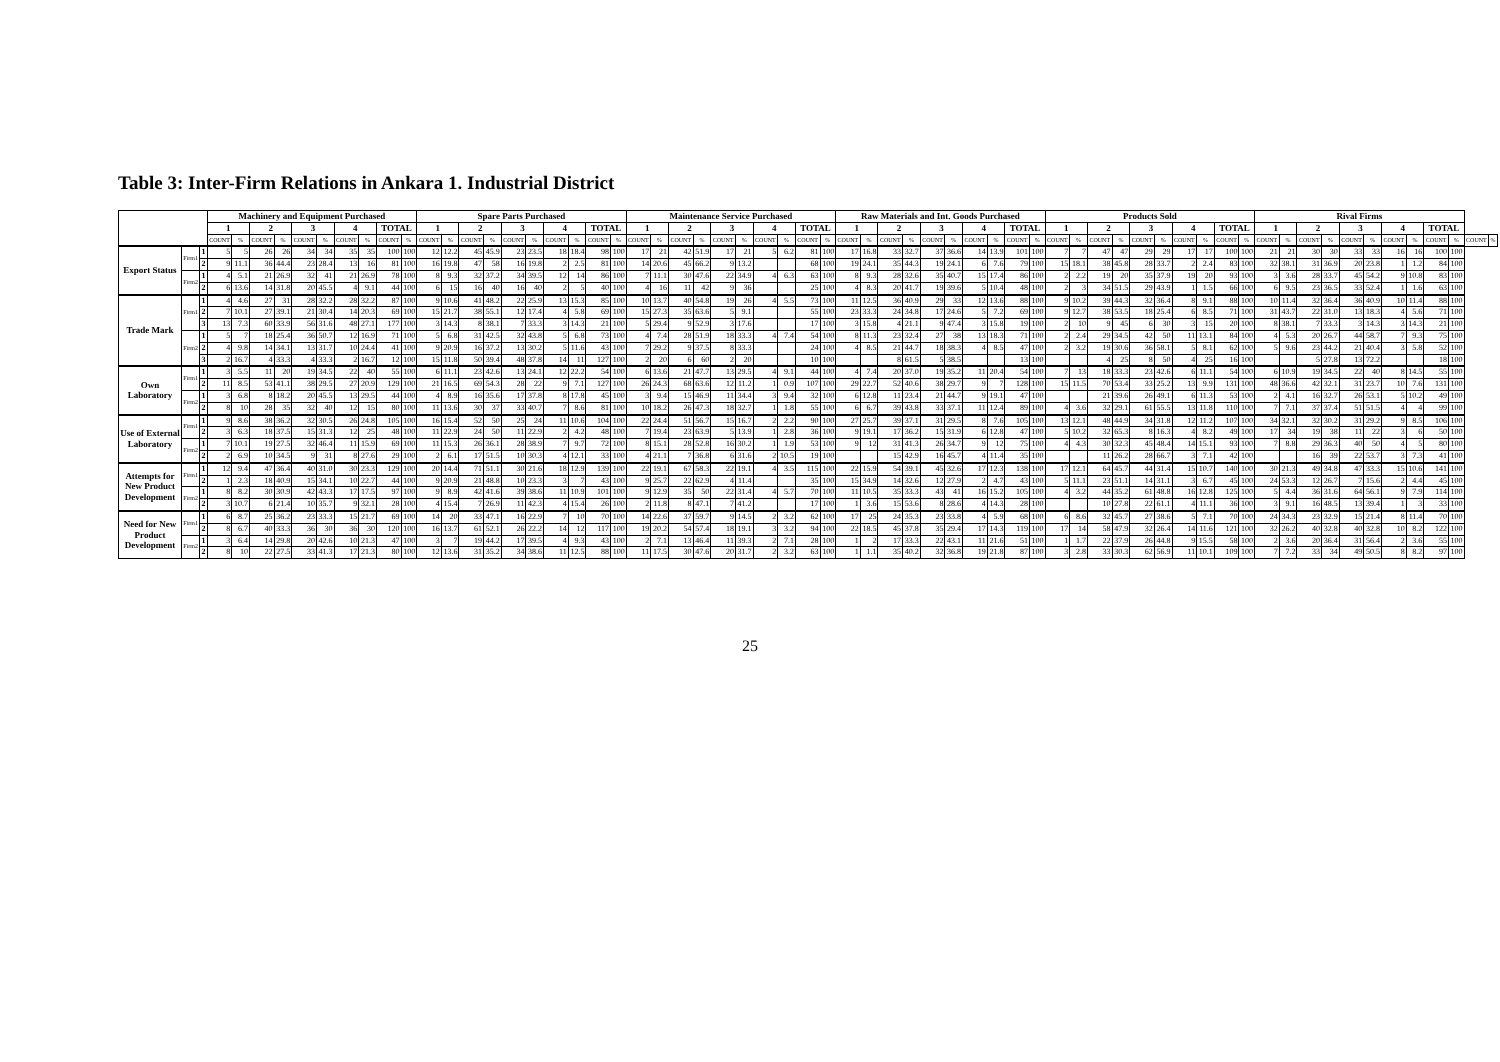Table 3: Inter-Firm Relations in Ankara 1. Industrial District
| | | | Machinery and Equipment Purchased | | | | | | | | | | Spare Parts Purchased | | | | | | | | | | Maintenance Service Purchased | | | | | | | | | | Raw Materials and Int. Goods Purchased | | | | | | | | | | Products Sold | | | | | | | | | | Rival Firms | | | | | | | | | | | |
| --- | --- | --- | --- | --- | --- | --- | --- | --- | --- | --- | --- | --- | --- | --- | --- | --- | --- | --- | --- | --- | --- | --- | --- | --- | --- | --- | --- | --- | --- | --- | --- | --- | --- | --- | --- | --- | --- | --- | --- | --- | --- | --- | --- | --- | --- | --- | --- | --- | --- | --- | --- | --- | --- | --- | --- | --- | --- | --- | --- | --- | --- | --- | --- | --- |
| | | | 1 | | 2 | | 3 | | 4 | | TOTAL | | 1 | | 2 | | 3 | | 4 | | TOTAL | | 1 | | 2 | | 3 | | 4 | | TOTAL | | 1 | | 2 | | 3 | | 4 | | TOTAL | | 1 | | 2 | | 3 | | 4 | | TOTAL | | 1 | | 2 | | 3 | | 4 | | TOTAL | | | |
| | | | COUNT | % | COUNT | % | COUNT | % | COUNT | % | COUNT | % | COUNT | % | COUNT | % | COUNT | % | COUNT | % | COUNT | % | COUNT | % | COUNT | % | COUNT | % | COUNT | % | COUNT | % | COUNT | % | COUNT | % | COUNT | % | COUNT | % | COUNT | % | COUNT | % | COUNT | % | COUNT | % | COUNT | % | COUNT | % | COUNT | % | COUNT | % | COUNT | % | COUNT | % | COUNT | % | COUNT | % |
| Export Status | Firm1 | 1 | 5 | 5 | 26 | 26 | 34 | 34 | 35 | 35 | 100 | 100 | 12 | 12.2 | 45 | 45.9 | 23 | 23.5 | 18 | 18.4 | 98 | 100 | 17 | 21 | 42 | 51.9 | 17 | 21 | 5 | 6.2 | 81 | 100 | 17 | 16.8 | 33 | 32.7 | 37 | 36.6 | 14 | 13.9 | 101 | 100 | 7 | 7 | 47 | 47 | 29 | 29 | 17 | 17 | 100 | 100 | 21 | 21 | 30 | 30 | 33 | 33 | 16 | 16 | 100 | 100 | | |
| | | 2 | 9 | 11.1 | 36 | 44.4 | 23 | 28.4 | 13 | 16 | 81 | 100 | 16 | 19.8 | 47 | 58 | 16 | 19.8 | 2 | 2.5 | 81 | 100 | 14 | 20.6 | 45 | 66.2 | 9 | 13.2 | | | 68 | 100 | 19 | 24.1 | 35 | 44.3 | 19 | 24.1 | 6 | 7.6 | 79 | 100 | 15 | 18.1 | 38 | 45.8 | 28 | 33.7 | 2 | 2.4 | 83 | 100 | 32 | 38.1 | 31 | 36.9 | 20 | 23.8 | 1 | 1.2 | 84 | 100 | | |
| | Firm2 | 1 | 4 | 5.1 | 21 | 26.9 | 32 | 41 | 21 | 26.9 | 78 | 100 | 8 | 9.3 | 32 | 37.2 | 34 | 39.5 | 12 | 14 | 86 | 100 | 7 | 11.1 | 30 | 47.6 | 22 | 34.9 | 4 | 6.3 | 63 | 100 | 8 | 9.3 | 28 | 32.6 | 35 | 40.7 | 15 | 17.4 | 86 | 100 | 2 | 2.2 | 19 | 20 | 35 | 37.9 | 19 | 20 | 93 | 100 | 3 | 3.6 | 28 | 33.7 | 45 | 54.2 | 9 | 10.8 | 83 | 100 | | |
| | | 2 | 6 | 13.6 | 14 | 31.8 | 20 | 45.5 | 4 | 9.1 | 44 | 100 | 6 | 15 | 16 | 40 | 16 | 40 | 2 | 5 | 40 | 100 | 4 | 16 | 11 | 42 | 9 | 36 | | | 25 | 100 | 4 | 8.3 | 20 | 41.7 | 19 | 39.6 | 5 | 10.4 | 48 | 100 | 2 | 3 | 34 | 51.5 | 29 | 43.9 | 1 | 1.5 | 66 | 100 | 6 | 9.5 | 23 | 36.5 | 33 | 52.4 | 1 | 1.6 | 63 | 100 | | |
| Trade Mark | Firm1 | 1 | 4 | 4.6 | 27 | 31 | 28 | 32.2 | 28 | 32.2 | 87 | 100 | 9 | 10.6 | 41 | 48.2 | 22 | 25.9 | 13 | 15.3 | 85 | 100 | 10 | 13.7 | 40 | 54.8 | 19 | 26 | 4 | 5.5 | 73 | 100 | 11 | 12.5 | 36 | 40.9 | 29 | 33 | 12 | 13.6 | 88 | 100 | 9 | 10.2 | 39 | 44.3 | 32 | 36.4 | 8 | 9.1 | 88 | 100 | 10 | 11.4 | 32 | 36.4 | 36 | 40.9 | 10 | 11.4 | 88 | 100 | | |
| | | 2 | 7 | 10.1 | 27 | 39.1 | 21 | 30.4 | 14 | 20.3 | 69 | 100 | 15 | 21.7 | 38 | 55.1 | 12 | 17.4 | 4 | 5.8 | 69 | 100 | 15 | 27.3 | 35 | 63.6 | 5 | 9.1 | | | 55 | 100 | 23 | 33.3 | 24 | 34.8 | 17 | 24.6 | 5 | 7.2 | 69 | 100 | 9 | 12.7 | 38 | 53.5 | 18 | 25.4 | 6 | 8.5 | 71 | 100 | 31 | 43.7 | 22 | 31.0 | 13 | 18.3 | 4 | 5.6 | 71 | 100 | | |
| | | 3 | 13 | 7.3 | 60 | 33.9 | 56 | 31.6 | 48 | 27.1 | 177 | 100 | 3 | 14.3 | 8 | 38.1 | 7 | 33.3 | 3 | 14.3 | 21 | 100 | 5 | 29.4 | 9 | 52.9 | 3 | 17.6 | | | 17 | 100 | 3 | 15.8 | 4 | 21.1 | 9 | 47.4 | 3 | 15.8 | 19 | 100 | 2 | 10 | 9 | 45 | 6 | 30 | 3 | 15 | 20 | 100 | 8 | 38.1 | 7 | 33.3 | 3 | 14.3 | 3 | 14.3 | 21 | 100 | | |
| | Firm2 | 1 | 5 | 7 | 18 | 25.4 | 36 | 50.7 | 12 | 16.9 | 71 | 100 | 5 | 6.8 | 31 | 42.5 | 32 | 43.8 | 5 | 6.8 | 73 | 100 | 4 | 7.4 | 28 | 51.9 | 18 | 33.3 | 4 | 7.4 | 54 | 100 | 8 | 11.3 | 23 | 32.4 | 27 | 38 | 13 | 18.3 | 71 | 100 | 2 | 2.4 | 29 | 34.5 | 42 | 50 | 11 | 13.1 | 84 | 100 | 4 | 5.3 | 20 | 26.7 | 44 | 58.7 | 7 | 9.3 | 75 | 100 | | |
| | | 2 | 4 | 9.8 | 14 | 34.1 | 13 | 31.7 | 10 | 24.4 | 41 | 100 | 9 | 20.9 | 16 | 37.2 | 13 | 30.2 | 5 | 11.6 | 43 | 100 | 7 | 29.2 | 9 | 37.5 | 8 | 33.3 | | | 24 | 100 | 4 | 8.5 | 21 | 44.7 | 18 | 38.3 | 4 | 8.5 | 47 | 100 | 2 | 3.2 | 19 | 30.6 | 36 | 58.1 | 5 | 8.1 | 62 | 100 | 5 | 9.6 | 23 | 44.2 | 21 | 40.4 | 3 | 5.8 | 52 | 100 | | |
| | | 3 | 2 | 16.7 | 4 | 33.3 | 4 | 33.3 | 2 | 16.7 | 12 | 100 | 15 | 11.8 | 50 | 39.4 | 48 | 37.8 | 14 | 11 | 127 | 100 | 2 | 20 | 6 | 60 | 2 | 20 | | | 10 | 100 | | | 8 | 61.5 | 5 | 38.5 | | | 13 | 100 | | | 4 | 25 | 8 | 50 | 4 | 25 | 16 | 100 | | | 5 | 27.8 | 13 | 72.2 | | | 18 | 100 | | |
| Own Laboratory | Firm1 | 1 | 3 | 5.5 | 11 | 20 | 19 | 34.5 | 22 | 40 | 55 | 100 | 6 | 11.1 | 23 | 42.6 | 13 | 24.1 | 12 | 22.2 | 54 | 100 | 6 | 13.6 | 21 | 47.7 | 13 | 29.5 | 4 | 9.1 | 44 | 100 | 4 | 7.4 | 20 | 37.0 | 19 | 35.2 | 11 | 20.4 | 54 | 100 | 7 | 13 | 18 | 33.3 | 23 | 42.6 | 6 | 11.1 | 54 | 100 | 6 | 10.9 | 19 | 34.5 | 22 | 40 | 8 | 14.5 | 55 | 100 | | |
| | | 2 | 11 | 8.5 | 53 | 41.1 | 38 | 29.5 | 27 | 20.9 | 129 | 100 | 21 | 16.5 | 69 | 54.3 | 28 | 22 | 9 | 7.1 | 127 | 100 | 26 | 24.3 | 68 | 63.6 | 12 | 11.2 | 1 | 0.9 | 107 | 100 | 29 | 22.7 | 52 | 40.6 | 38 | 29.7 | 9 | 7 | 128 | 100 | 15 | 11.5 | 70 | 53.4 | 33 | 25.2 | 13 | 9.9 | 131 | 100 | 48 | 36.6 | 42 | 32.1 | 31 | 23.7 | 10 | 7.6 | 131 | 100 | | |
| | Firm2 | 1 | 3 | 6.8 | 8 | 18.2 | 20 | 45.5 | 13 | 29.5 | 44 | 100 | 4 | 8.9 | 16 | 35.6 | 17 | 37.8 | 8 | 17.8 | 45 | 100 | 3 | 9.4 | 15 | 46.9 | 11 | 34.4 | 3 | 9.4 | 32 | 100 | 6 | 12.8 | 11 | 23.4 | 21 | 44.7 | 9 | 19.1 | 47 | 100 | | | 21 | 39.6 | 26 | 49.1 | 6 | 11.3 | 53 | 100 | 2 | 4.1 | 16 | 32.7 | 26 | 53.1 | 5 | 10.2 | 49 | 100 | | |
| | | 2 | 8 | 10 | 28 | 35 | 32 | 40 | 12 | 15 | 80 | 100 | 11 | 13.6 | 30 | 37 | 33 | 40.7 | 7 | 8.6 | 81 | 100 | 10 | 18.2 | 26 | 47.3 | 18 | 32.7 | 1 | 1.8 | 55 | 100 | 6 | 6.7 | 39 | 43.8 | 33 | 37.1 | 11 | 12.4 | 89 | 100 | 4 | 3.6 | 32 | 29.1 | 61 | 55.5 | 13 | 11.8 | 110 | 100 | 7 | 7.1 | 37 | 37.4 | 51 | 51.5 | 4 | 4 | 99 | 100 | | |
| Use of External Laboratory | Firm1 | 1 | 9 | 8.6 | 38 | 36.2 | 32 | 30.5 | 26 | 24.8 | 105 | 100 | 16 | 15.4 | 52 | 50 | 25 | 24 | 11 | 10.6 | 104 | 100 | 22 | 24.4 | 51 | 56.7 | 15 | 16.7 | 2 | 2.2 | 90 | 100 | 27 | 25.7 | 39 | 37.1 | 31 | 29.5 | 8 | 7.6 | 105 | 100 | 13 | 12.1 | 48 | 44.9 | 34 | 31.8 | 12 | 11.2 | 107 | 100 | 34 | 32.1 | 32 | 30.2 | 31 | 29.2 | 9 | 8.5 | 106 | 100 | | |
| | | 2 | 3 | 6.3 | 18 | 37.5 | 15 | 31.3 | 12 | 25 | 48 | 100 | 11 | 22.9 | 24 | 50 | 11 | 22.9 | 2 | 4.2 | 48 | 100 | 7 | 19.4 | 23 | 63.9 | 5 | 13.9 | 1 | 2.8 | 36 | 100 | 9 | 19.1 | 17 | 36.2 | 15 | 31.9 | 6 | 12.8 | 47 | 100 | 5 | 10.2 | 32 | 65.3 | 8 | 16.3 | 4 | 8.2 | 49 | 100 | 17 | 34 | 19 | 38 | 11 | 22 | 3 | 6 | 50 | 100 | | |
| | Firm2 | 1 | 7 | 10.1 | 19 | 27.5 | 32 | 46.4 | 11 | 15.9 | 69 | 100 | 11 | 15.3 | 26 | 36.1 | 28 | 38.9 | 7 | 9.7 | 72 | 100 | 8 | 15.1 | 28 | 52.8 | 16 | 30.2 | 1 | 1.9 | 53 | 100 | 9 | 12 | 31 | 41.3 | 26 | 34.7 | 9 | 12 | 75 | 100 | 4 | 4.3 | 30 | 32.3 | 45 | 48.4 | 14 | 15.1 | 93 | 100 | 7 | 8.8 | 29 | 36.3 | 40 | 50 | 4 | 5 | 80 | 100 | | |
| | | 2 | 2 | 6.9 | 10 | 34.5 | 9 | 31 | 8 | 27.6 | 29 | 100 | 2 | 6.1 | 17 | 51.5 | 10 | 30.3 | 4 | 12.1 | 33 | 100 | 4 | 21.1 | 7 | 36.8 | 6 | 31.6 | 2 | 10.5 | 19 | 100 | | | 15 | 42.9 | 16 | 45.7 | 4 | 11.4 | 35 | 100 | | | 11 | 26.2 | 28 | 66.7 | 3 | 7.1 | 42 | 100 | | | 16 | 39 | 22 | 53.7 | 3 | 7.3 | 41 | 100 | | |
| Attempts for New Product Development | Firm1 | 1 | 12 | 9.4 | 47 | 36.4 | 40 | 31.0 | 30 | 23.3 | 129 | 100 | 20 | 14.4 | 71 | 51.1 | 30 | 21.6 | 18 | 12.9 | 139 | 100 | 22 | 19.1 | 67 | 58.3 | 22 | 19.1 | 4 | 3.5 | 115 | 100 | 22 | 15.9 | 54 | 39.1 | 45 | 32.6 | 17 | 12.3 | 138 | 100 | 17 | 12.1 | 64 | 45.7 | 44 | 31.4 | 15 | 10.7 | 140 | 100 | 30 | 21.3 | 49 | 34.8 | 47 | 33.3 | 15 | 10.6 | 141 | 100 | | |
| | | 2 | 1 | 2.3 | 18 | 40.9 | 15 | 34.1 | 10 | 22.7 | 44 | 100 | 9 | 20.9 | 21 | 48.8 | 10 | 23.3 | 3 | 7 | 43 | 100 | 9 | 25.7 | 22 | 62.9 | 4 | 11.4 | | | 35 | 100 | 15 | 34.9 | 14 | 32.6 | 12 | 27.9 | 2 | 4.7 | 43 | 100 | 5 | 11.1 | 23 | 51.1 | 14 | 31.1 | 3 | 6.7 | 45 | 100 | 24 | 53.3 | 12 | 26.7 | 7 | 15.6 | 2 | 4.4 | 45 | 100 | | |
| | Firm2 | 1 | 8 | 8.2 | 30 | 30.9 | 42 | 43.3 | 17 | 17.5 | 97 | 100 | 9 | 8.9 | 42 | 41.6 | 39 | 38.6 | 11 | 10.9 | 101 | 100 | 9 | 12.9 | 35 | 50 | 22 | 31.4 | 4 | 5.7 | 70 | 100 | 11 | 10.5 | 35 | 33.3 | 43 | 41 | 16 | 15.2 | 105 | 100 | 4 | 3.2 | 44 | 35.2 | 61 | 48.8 | 16 | 12.8 | 125 | 100 | 5 | 4.4 | 36 | 31.6 | 64 | 56.1 | 9 | 7.9 | 114 | 100 | | |
| | | 2 | 3 | 10.7 | 6 | 21.4 | 10 | 35.7 | 9 | 32.1 | 28 | 100 | 4 | 15.4 | 7 | 26.9 | 11 | 42.3 | 4 | 15.4 | 26 | 100 | 2 | 11.8 | 8 | 47.1 | 7 | 41.2 | | | 17 | 100 | 1 | 3.6 | 15 | 53.6 | 8 | 28.6 | 4 | 14.3 | 28 | 100 | | | 10 | 27.8 | 22 | 61.1 | 4 | 11.1 | 36 | 100 | 3 | 9.1 | 16 | 48.5 | 13 | 39.4 | 1 | 3 | 33 | 100 | | |
| Need for New Product Development | Firm1 | 1 | 6 | 8.7 | 25 | 36.2 | 23 | 33.3 | 15 | 21.7 | 69 | 100 | 14 | 20 | 33 | 47.1 | 16 | 22.9 | 7 | 10 | 70 | 100 | 14 | 22.6 | 37 | 59.7 | 9 | 14.5 | 2 | 3.2 | 62 | 100 | 17 | 25 | 24 | 35.3 | 23 | 33.8 | 4 | 5.9 | 68 | 100 | 6 | 8.6 | 32 | 45.7 | 27 | 38.6 | 5 | 7.1 | 70 | 100 | 24 | 34.3 | 23 | 32.9 | 15 | 21.4 | 8 | 11.4 | 70 | 100 | | |
| | | 2 | 8 | 6.7 | 40 | 33.3 | 36 | 30 | 36 | 30 | 120 | 100 | 16 | 13.7 | 61 | 52.1 | 26 | 22.2 | 14 | 12 | 117 | 100 | 19 | 20.2 | 54 | 57.4 | 18 | 19.1 | 3 | 3.2 | 94 | 100 | 22 | 18.5 | 45 | 37.8 | 35 | 29.4 | 17 | 14.3 | 119 | 100 | 17 | 14 | 58 | 47.9 | 32 | 26.4 | 14 | 11.6 | 121 | 100 | 32 | 26.2 | 40 | 32.8 | 40 | 32.8 | 10 | 8.2 | 122 | 100 | | |
| | Firm2 | 1 | 3 | 6.4 | 14 | 29.8 | 20 | 42.6 | 10 | 21.3 | 47 | 100 | 3 | 7 | 19 | 44.2 | 17 | 39.5 | 4 | 9.3 | 43 | 100 | 2 | 7.1 | 13 | 46.4 | 11 | 39.3 | 2 | 7.1 | 28 | 100 | 1 | 2 | 17 | 33.3 | 22 | 43.1 | 11 | 21.6 | 51 | 100 | 1 | 1.7 | 22 | 37.9 | 26 | 44.8 | 9 | 15.5 | 58 | 100 | 2 | 3.6 | 20 | 36.4 | 31 | 56.4 | 2 | 3.6 | 55 | 100 | | |
| | | 2 | 8 | 10 | 22 | 27.5 | 33 | 41.3 | 17 | 21.3 | 80 | 100 | 12 | 13.6 | 31 | 35.2 | 34 | 38.6 | 11 | 12.5 | 88 | 100 | 11 | 17.5 | 30 | 47.6 | 20 | 31.7 | 2 | 3.2 | 63 | 100 | 1 | 1.1 | 35 | 40.2 | 32 | 36.8 | 19 | 21.8 | 87 | 100 | 3 | 2.8 | 33 | 30.3 | 62 | 56.9 | 11 | 10.1 | 109 | 100 | 7 | 7.2 | 33 | 34 | 49 | 50.5 | 8 | 8.2 | 97 | 100 | | |
25